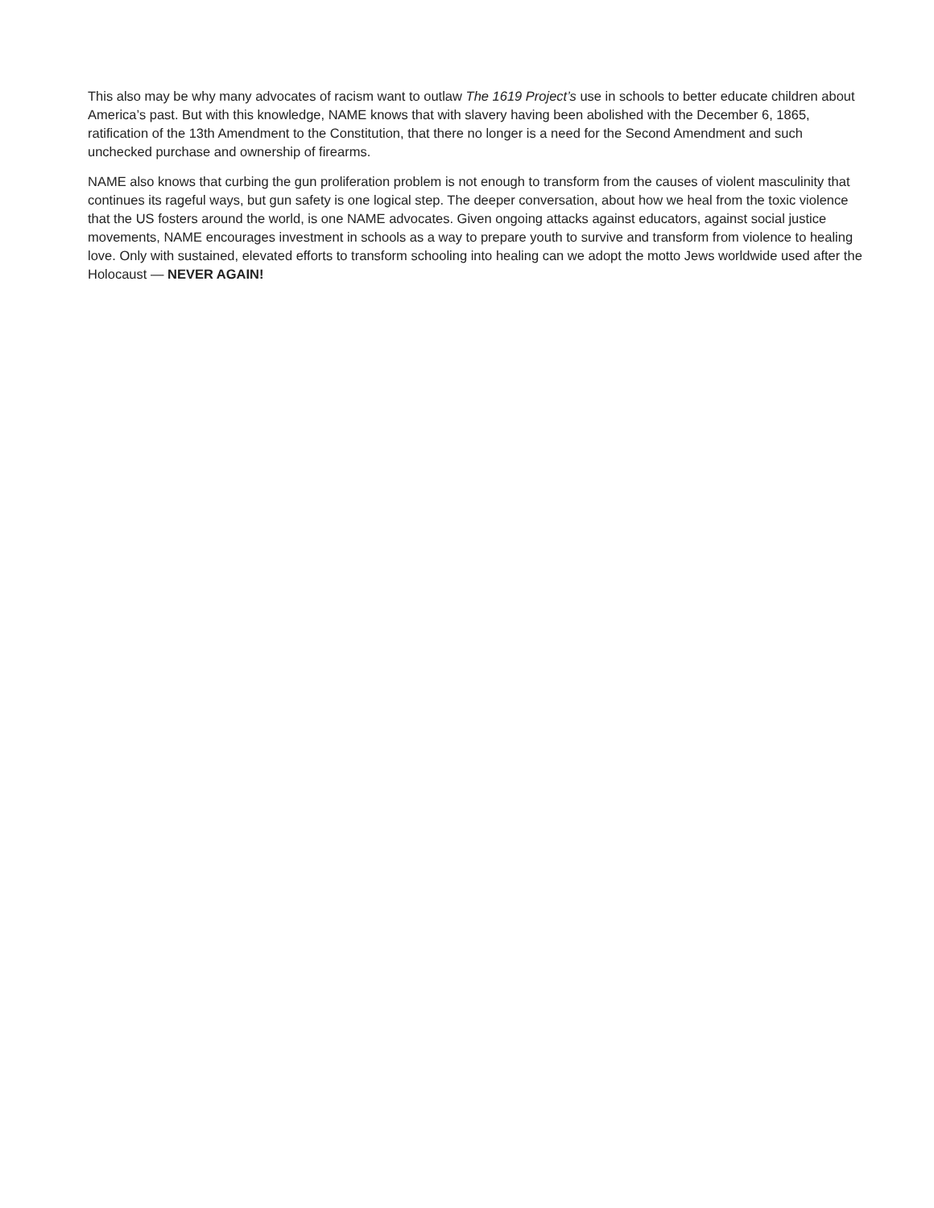This also may be why many advocates of racism want to outlaw The 1619 Project’s use in schools to better educate children about America’s past. But with this knowledge, NAME knows that with slavery having been abolished with the December 6, 1865, ratification of the 13th Amendment to the Constitution, that there no longer is a need for the Second Amendment and such unchecked purchase and ownership of firearms.
NAME also knows that curbing the gun proliferation problem is not enough to transform from the causes of violent masculinity that continues its rageful ways, but gun safety is one logical step. The deeper conversation, about how we heal from the toxic violence that the US fosters around the world, is one NAME advocates. Given ongoing attacks against educators, against social justice movements, NAME encourages investment in schools as a way to prepare youth to survive and transform from violence to healing love. Only with sustained, elevated efforts to transform schooling into healing can we adopt the motto Jews worldwide used after the Holocaust — NEVER AGAIN!